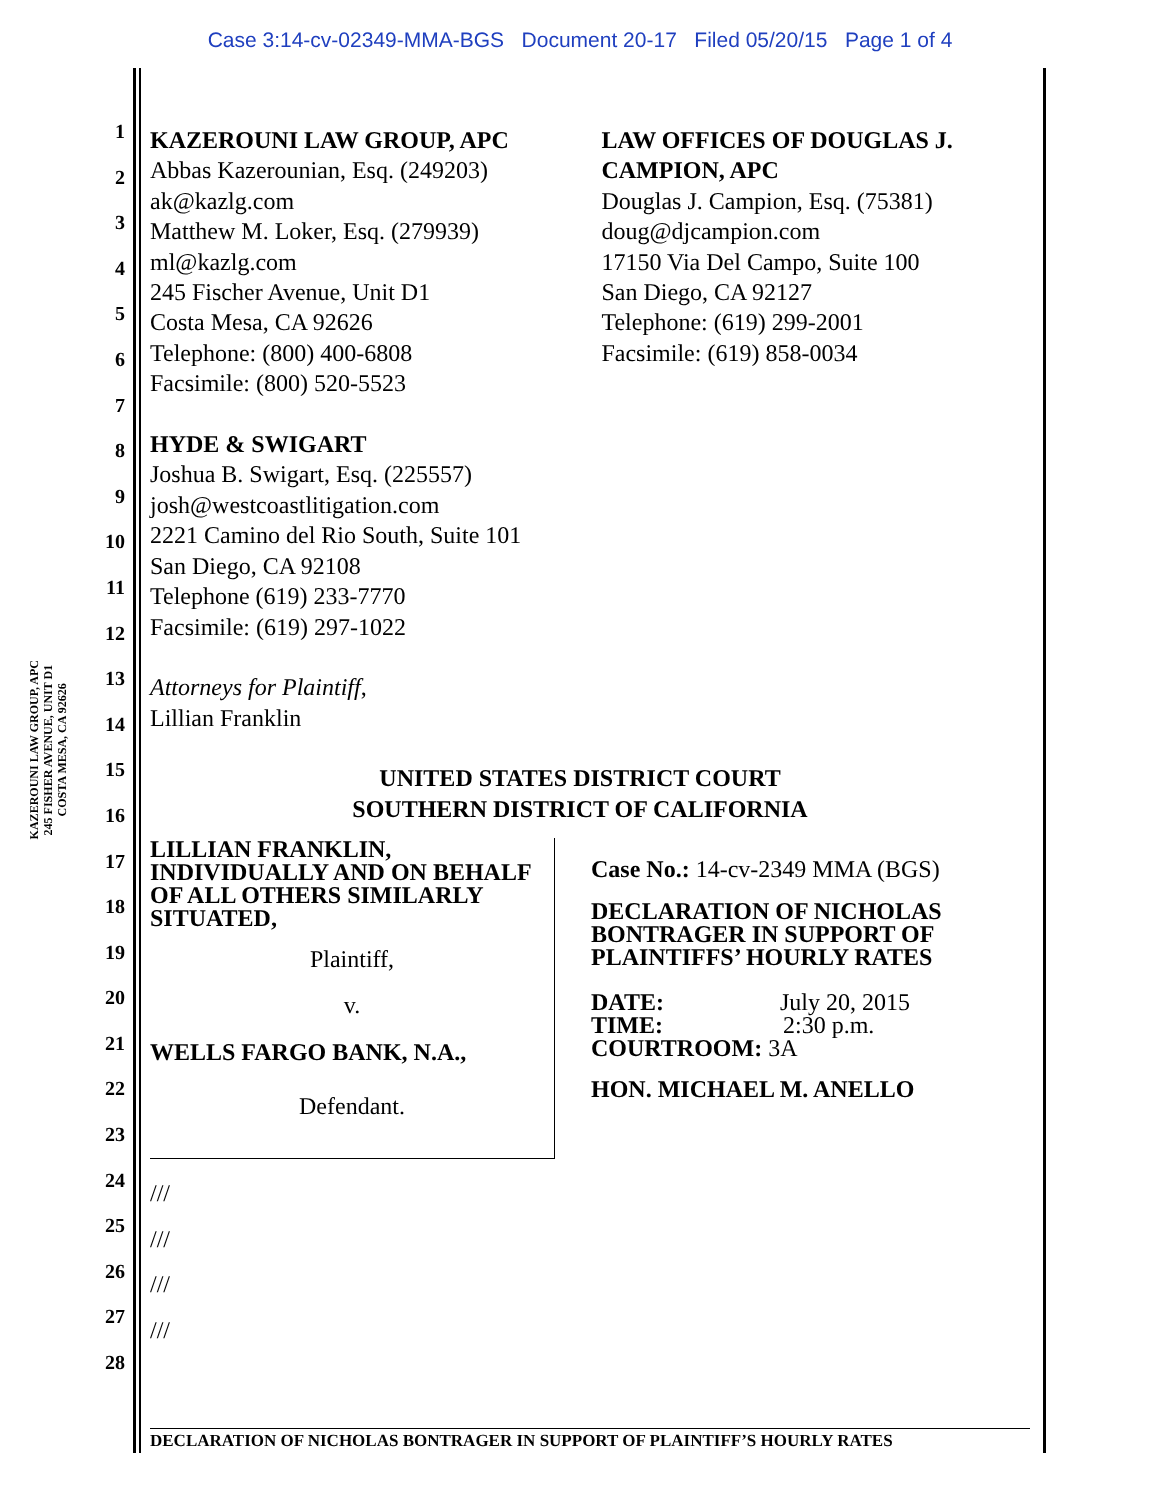Case 3:14-cv-02349-MMA-BGS Document 20-17 Filed 05/20/15 Page 1 of 4
KAZEROUNI LAW GROUP, APC
245 FISHER AVENUE, UNIT D1
COSTA MESA, CA 92626
1
2
3
4
5
6
7
8
9
10
11
12
13
14
15
16
17
18
19
20
21
22
23
24
25
26
27
28
KAZEROUNI LAW GROUP, APC
Abbas Kazerounian, Esq. (249203)
ak@kazlg.com
Matthew M. Loker, Esq. (279939)
ml@kazlg.com
245 Fischer Avenue, Unit D1
Costa Mesa, CA 92626
Telephone: (800) 400-6808
Facsimile: (800) 520-5523
HYDE & SWIGART
Joshua B. Swigart, Esq. (225557)
josh@westcoastlitigation.com
2221 Camino del Rio South, Suite 101
San Diego, CA 92108
Telephone (619) 233-7770
Facsimile: (619) 297-1022
Attorneys for Plaintiff,
Lillian Franklin
LAW OFFICES OF DOUGLAS J. CAMPION, APC
Douglas J. Campion, Esq. (75381)
doug@djcampion.com
17150 Via Del Campo, Suite 100
San Diego, CA 92127
Telephone: (619) 299-2001
Facsimile: (619) 858-0034
UNITED STATES DISTRICT COURT
SOUTHERN DISTRICT OF CALIFORNIA
LILLIAN FRANKLIN, INDIVIDUALLY AND ON BEHALF OF ALL OTHERS SIMILARLY SITUATED,
Plaintiff,
v.
WELLS FARGO BANK, N.A.,
Defendant.
Case No.: 14-cv-2349 MMA (BGS)
DECLARATION OF NICHOLAS BONTRAGER IN SUPPORT OF PLAINTIFFS’ HOURLY RATES
DATE: July 20, 2015
TIME: 2:30 p.m.
COURTROOM: 3A
HON. MICHAEL M. ANELLO
///
///
///
///
DECLARATION OF NICHOLAS BONTRAGER IN SUPPORT OF PLAINTIFF’S HOURLY RATES